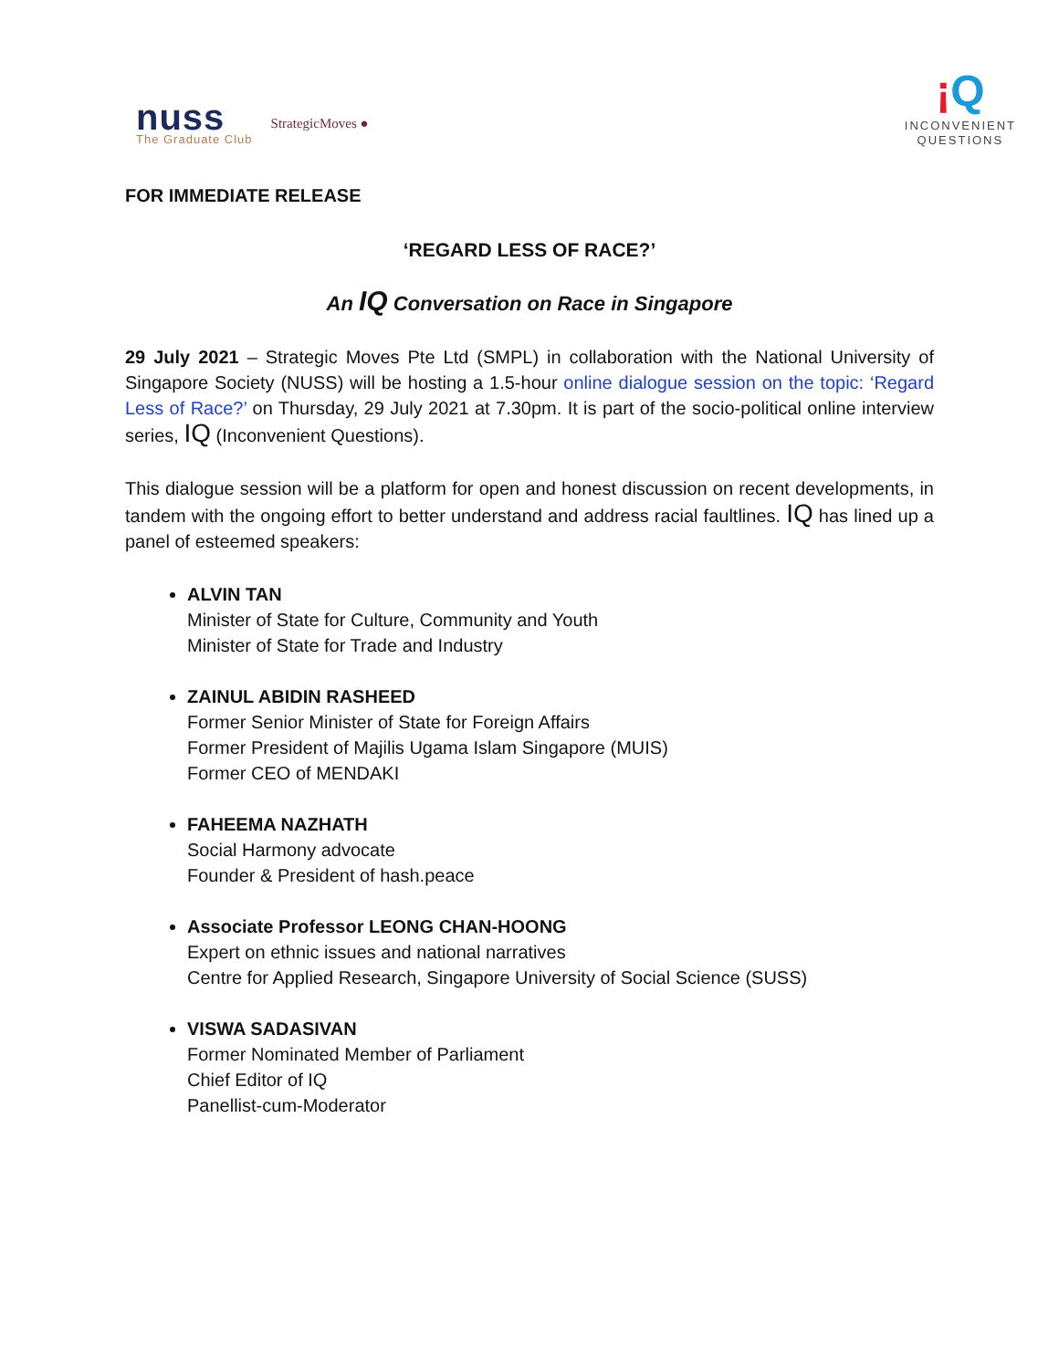nuss
The Graduate Club
StrategicMoves ●
¡Q
INCONVENIENT
QUESTIONS
FOR IMMEDIATE RELEASE
‘REGARD LESS OF RACE?’
An IQ Conversation on Race in Singapore
29 July 2021 – Strategic Moves Pte Ltd (SMPL) in collaboration with the National University of Singapore Society (NUSS) will be hosting a 1.5-hour online dialogue session on the topic: ‘Regard Less of Race?’ on Thursday, 29 July 2021 at 7.30pm. It is part of the socio-political online interview series, IQ (Inconvenient Questions).
This dialogue session will be a platform for open and honest discussion on recent developments, in tandem with the ongoing effort to better understand and address racial faultlines. IQ has lined up a panel of esteemed speakers:
ALVIN TAN
Minister of State for Culture, Community and Youth
Minister of State for Trade and Industry
ZAINUL ABIDIN RASHEED
Former Senior Minister of State for Foreign Affairs
Former President of Majilis Ugama Islam Singapore (MUIS)
Former CEO of MENDAKI
FAHEEMA NAZHATH
Social Harmony advocate
Founder & President of hash.peace
Associate Professor LEONG CHAN-HOONG
Expert on ethnic issues and national narratives
Centre for Applied Research, Singapore University of Social Science (SUSS)
VISWA SADASIVAN
Former Nominated Member of Parliament
Chief Editor of IQ
Panellist-cum-Moderator